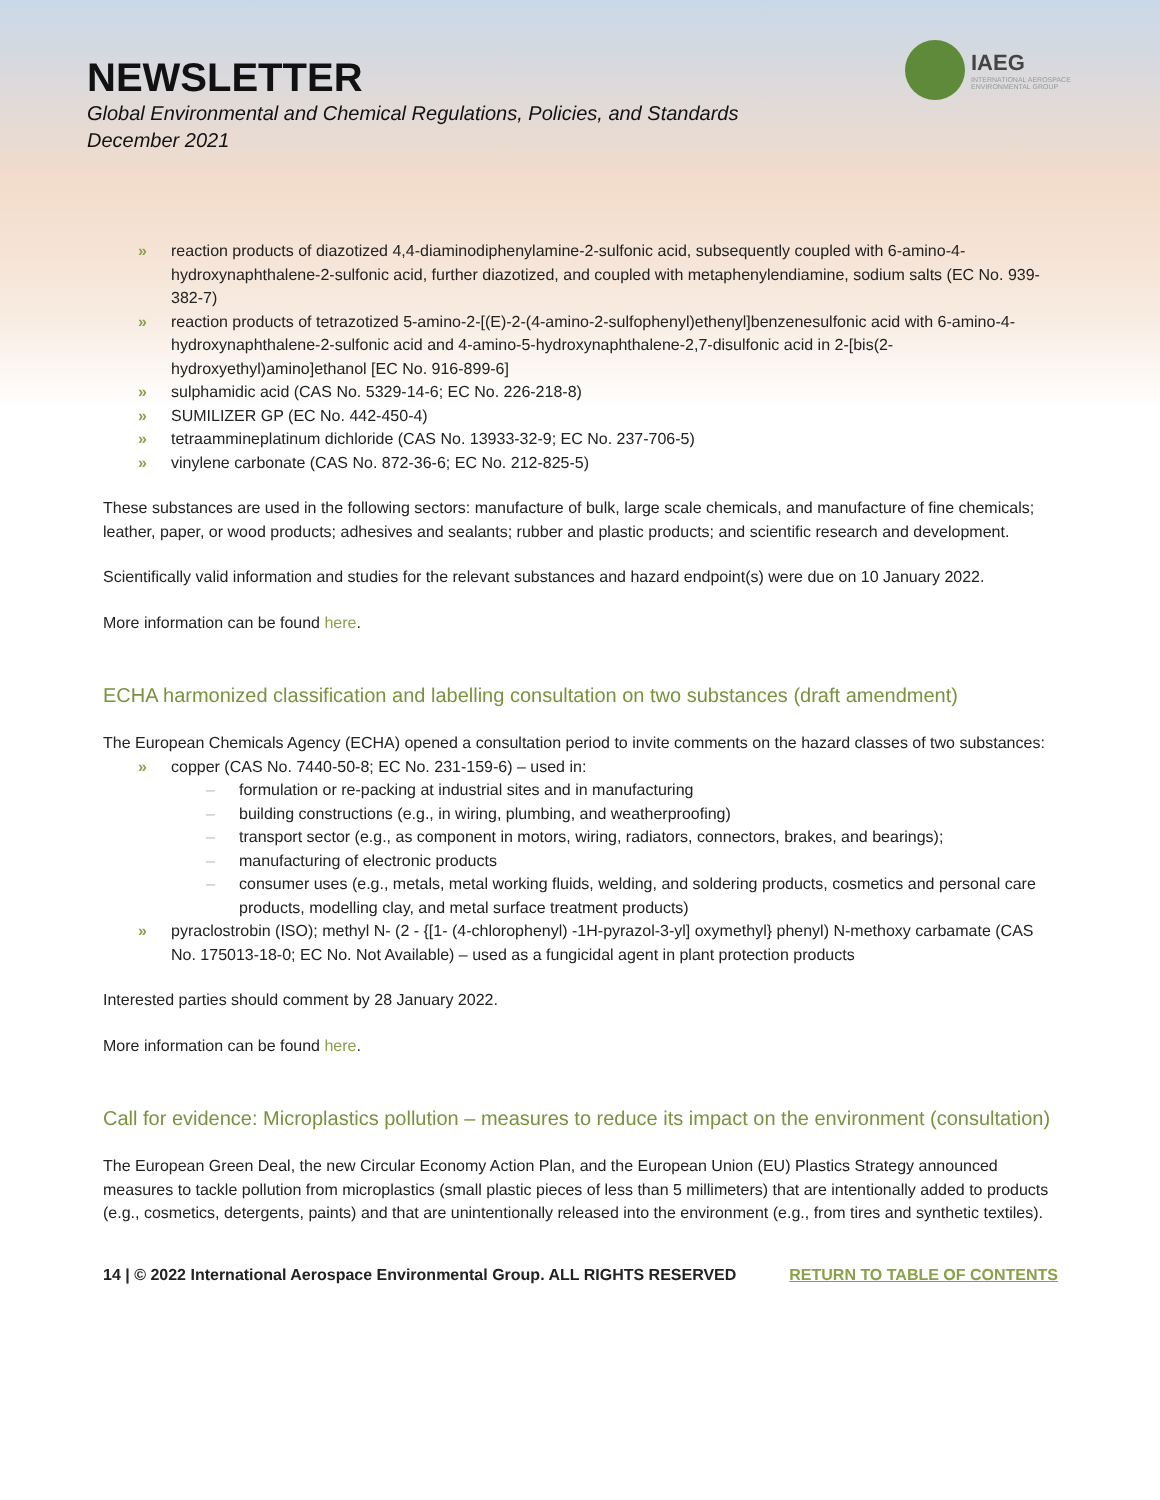NEWSLETTER
Global Environmental and Chemical Regulations, Policies, and Standards
December 2021
IAEG
INTERNATIONAL AEROSPACE
ENVIRONMENTAL GROUP
» reaction products of diazotized 4,4-diaminodiphenylamine-2-sulfonic acid, subsequently coupled with 6-amino-4-hydroxynaphthalene-2-sulfonic acid, further diazotized, and coupled with metaphenylendiamine, sodium salts (EC No. 939-382-7)
» reaction products of tetrazotized 5-amino-2-[(E)-2-(4-amino-2-sulfophenyl)ethenyl]benzenesulfonic acid with 6-amino-4-hydroxynaphthalene-2-sulfonic acid and 4-amino-5-hydroxynaphthalene-2,7-disulfonic acid in 2-[bis(2-hydroxyethyl)amino]ethanol [EC No. 916-899-6]
» sulphamidic acid (CAS No. 5329-14-6; EC No. 226-218-8)
» SUMILIZER GP (EC No. 442-450-4)
» tetraammineplatinum dichloride (CAS No. 13933-32-9; EC No. 237-706-5)
» vinylene carbonate (CAS No. 872-36-6; EC No. 212-825-5)
These substances are used in the following sectors: manufacture of bulk, large scale chemicals, and manufacture of fine chemicals; leather, paper, or wood products; adhesives and sealants; rubber and plastic products; and scientific research and development.
Scientifically valid information and studies for the relevant substances and hazard endpoint(s) were due on 10 January 2022.
More information can be found here.
ECHA harmonized classification and labelling consultation on two substances (draft amendment)
The European Chemicals Agency (ECHA) opened a consultation period to invite comments on the hazard classes of two substances:
» copper (CAS No. 7440-50-8; EC No. 231-159-6) – used in:
– formulation or re-packing at industrial sites and in manufacturing
– building constructions (e.g., in wiring, plumbing, and weatherproofing)
– transport sector (e.g., as component in motors, wiring, radiators, connectors, brakes, and bearings);
– manufacturing of electronic products
– consumer uses (e.g., metals, metal working fluids, welding, and soldering products, cosmetics and personal care products, modelling clay, and metal surface treatment products)
» pyraclostrobin (ISO); methyl N- (2 - {[1- (4-chlorophenyl) -1H-pyrazol-3-yl] oxymethyl} phenyl) N-methoxy carbamate (CAS No. 175013-18-0; EC No. Not Available) – used as a fungicidal agent in plant protection products
Interested parties should comment by 28 January 2022.
More information can be found here.
Call for evidence: Microplastics pollution – measures to reduce its impact on the environment (consultation)
The European Green Deal, the new Circular Economy Action Plan, and the European Union (EU) Plastics Strategy announced measures to tackle pollution from microplastics (small plastic pieces of less than 5 millimeters) that are intentionally added to products (e.g., cosmetics, detergents, paints) and that are unintentionally released into the environment (e.g., from tires and synthetic textiles).
14 | © 2022 International Aerospace Environmental Group. ALL RIGHTS RESERVED RETURN TO TABLE OF CONTENTS